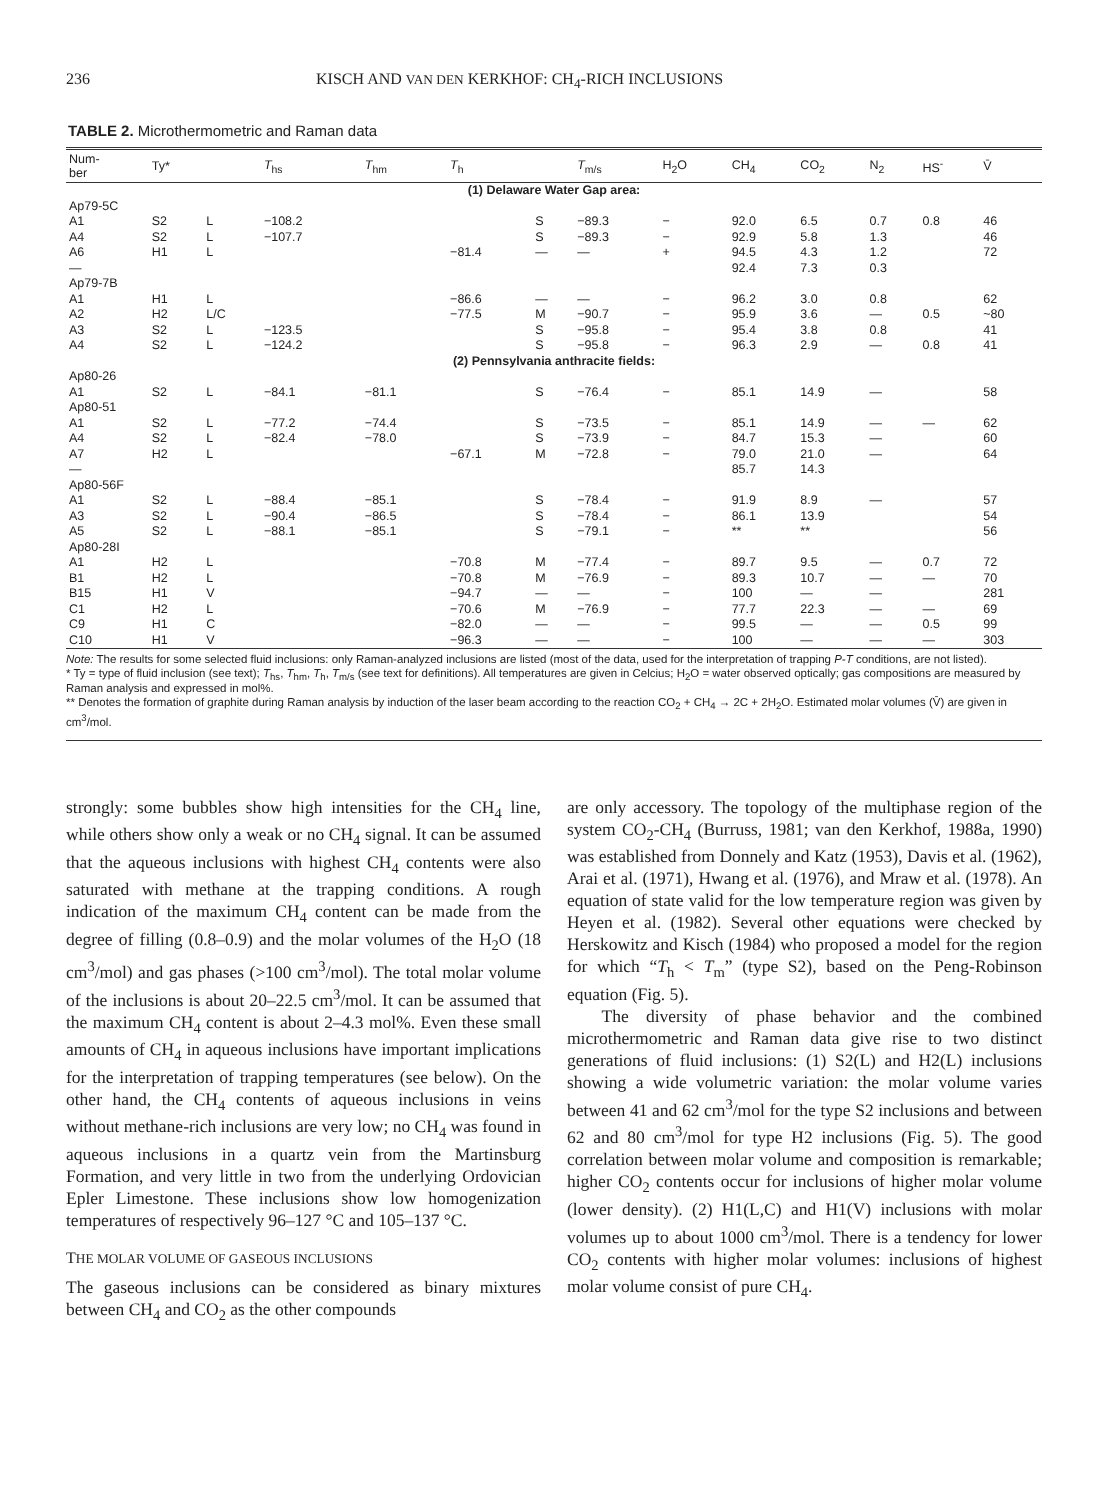236 KISCH AND VAN DEN KERKHOF: CH<sub>4</sub>-RICH INCLUSIONS
TABLE 2. Microthermometric and Raman data
| Num- ber | Ty* | | T<sub>hs</sub> | T<sub>hm</sub> | T<sub>h</sub> | | T<sub>m/s</sub> | H<sub>2</sub>O | CH<sub>4</sub> | CO<sub>2</sub> | N<sub>2</sub> | HS<sup>-</sup> | V̄ |
| --- | --- | --- | --- | --- | --- | --- | --- | --- | --- | --- | --- | --- | --- |
| (1) Delaware Water Gap area: | | | | | | | | | | | | | |
| Ap79-5C | | | | | | | | | | | | | |
| A1 | S2 | L | −108.2 | | | S | −89.3 | − | 92.0 | 6.5 | 0.7 | 0.8 | 46 |
| A4 | S2 | L | −107.7 | | | S | −89.3 | − | 92.9 | 5.8 | 1.3 | | 46 |
| A6 | H1 | L | | | −81.4 | — | — | + | 94.5 | 4.3 | 1.2 | | 72 |
| — | | | | | | | | | 92.4 | 7.3 | 0.3 | | |
| Ap79-7B | | | | | | | | | | | | | |
| A1 | H1 | L | | | −86.6 | — | — | − | 96.2 | 3.0 | 0.8 | | 62 |
| A2 | H2 | L/C | | | −77.5 | M | −90.7 | − | 95.9 | 3.6 | — | 0.5 | ~80 |
| A3 | S2 | L | −123.5 | | | S | −95.8 | − | 95.4 | 3.8 | 0.8 | | 41 |
| A4 | S2 | L | −124.2 | | | S | −95.8 | − | 96.3 | 2.9 | — | 0.8 | 41 |
| (2) Pennsylvania anthracite fields: | | | | | | | | | | | | | |
| Ap80-26 | | | | | | | | | | | | | |
| A1 | S2 | L | −84.1 | −81.1 | | S | −76.4 | − | 85.1 | 14.9 | — | | 58 |
| Ap80-51 | | | | | | | | | | | | | |
| A1 | S2 | L | −77.2 | −74.4 | | S | −73.5 | − | 85.1 | 14.9 | — | — | 62 |
| A4 | S2 | L | −82.4 | −78.0 | | S | −73.9 | − | 84.7 | 15.3 | — | | 60 |
| A7 | H2 | L | | | −67.1 | M | −72.8 | − | 79.0 | 21.0 | — | | 64 |
| — | | | | | | | | | 85.7 | 14.3 | | | |
| Ap80-56F | | | | | | | | | | | | | |
| A1 | S2 | L | −88.4 | −85.1 | | S | −78.4 | − | 91.9 | 8.9 | — | | 57 |
| A3 | S2 | L | −90.4 | −86.5 | | S | −78.4 | − | 86.1 | 13.9 | | | 54 |
| A5 | S2 | L | −88.1 | −85.1 | | S | −79.1 | − | ** | ** | | | 56 |
| Ap80-28I | | | | | | | | | | | | | |
| A1 | H2 | L | | | −70.8 | M | −77.4 | − | 89.7 | 9.5 | — | 0.7 | 72 |
| B1 | H2 | L | | | −70.8 | M | −76.9 | − | 89.3 | 10.7 | — | — | 70 |
| B15 | H1 | V | | | −94.7 | — | — | − | 100 | — | — | | 281 |
| C1 | H2 | L | | | −70.6 | M | −76.9 | − | 77.7 | 22.3 | — | — | 69 |
| C9 | H1 | C | | | −82.0 | — | — | − | 99.5 | — | — | 0.5 | 99 |
| C10 | H1 | V | | | −96.3 | — | — | − | 100 | — | — | — | 303 |
Note: The results for some selected fluid inclusions: only Raman-analyzed inclusions are listed (most of the data, used for the interpretation of trapping P-T conditions, are not listed).
* Ty = type of fluid inclusion (see text); T<sub>hs</sub>, T<sub>hm</sub>, T<sub>h</sub>, T<sub>m/s</sub> (see text for definitions). All temperatures are given in Celcius; H<sub>2</sub>O = water observed optically; gas compositions are measured by Raman analysis and expressed in mol%.
** Denotes the formation of graphite during Raman analysis by induction of the laser beam according to the reaction CO<sub>2</sub> + CH<sub>4</sub> → 2C + 2H<sub>2</sub>O. Estimated molar volumes (V̄) are given in cm<sup>3</sup>/mol.
strongly: some bubbles show high intensities for the CH<sub>4</sub> line, while others show only a weak or no CH<sub>4</sub> signal. It can be assumed that the aqueous inclusions with highest CH<sub>4</sub> contents were also saturated with methane at the trapping conditions. A rough indication of the maximum CH<sub>4</sub> content can be made from the degree of filling (0.8–0.9) and the molar volumes of the H<sub>2</sub>O (18 cm<sup>3</sup>/mol) and gas phases (>100 cm<sup>3</sup>/mol). The total molar volume of the inclusions is about 20–22.5 cm<sup>3</sup>/mol. It can be assumed that the maximum CH<sub>4</sub> content is about 2–4.3 mol%. Even these small amounts of CH<sub>4</sub> in aqueous inclusions have important implications for the interpretation of trapping temperatures (see below). On the other hand, the CH<sub>4</sub> contents of aqueous inclusions in veins without methane-rich inclusions are very low; no CH<sub>4</sub> was found in aqueous inclusions in a quartz vein from the Martinsburg Formation, and very little in two from the underlying Ordovician Epler Limestone. These inclusions show low homogenization temperatures of respectively 96–127 °C and 105–137 °C.
THE MOLAR VOLUME OF GASEOUS INCLUSIONS
The gaseous inclusions can be considered as binary mixtures between CH<sub>4</sub> and CO<sub>2</sub> as the other compounds
are only accessory. The topology of the multiphase region of the system CO<sub>2</sub>-CH<sub>4</sub> (Burruss, 1981; van den Kerkhof, 1988a, 1990) was established from Donnely and Katz (1953), Davis et al. (1962), Arai et al. (1971), Hwang et al. (1976), and Mraw et al. (1978). An equation of state valid for the low temperature region was given by Heyen et al. (1982). Several other equations were checked by Herskowitz and Kisch (1984) who proposed a model for the region for which “T<sub>h</sub> < T<sub>m</sub>” (type S2), based on the Peng-Robinson equation (Fig. 5).
The diversity of phase behavior and the combined microthermometric and Raman data give rise to two distinct generations of fluid inclusions: (1) S2(L) and H2(L) inclusions showing a wide volumetric variation: the molar volume varies between 41 and 62 cm<sup>3</sup>/mol for the type S2 inclusions and between 62 and 80 cm<sup>3</sup>/mol for type H2 inclusions (Fig. 5). The good correlation between molar volume and composition is remarkable; higher CO<sub>2</sub> contents occur for inclusions of higher molar volume (lower density). (2) H1(L,C) and H1(V) inclusions with molar volumes up to about 1000 cm<sup>3</sup>/mol. There is a tendency for lower CO<sub>2</sub> contents with higher molar volumes: inclusions of highest molar volume consist of pure CH<sub>4</sub>.